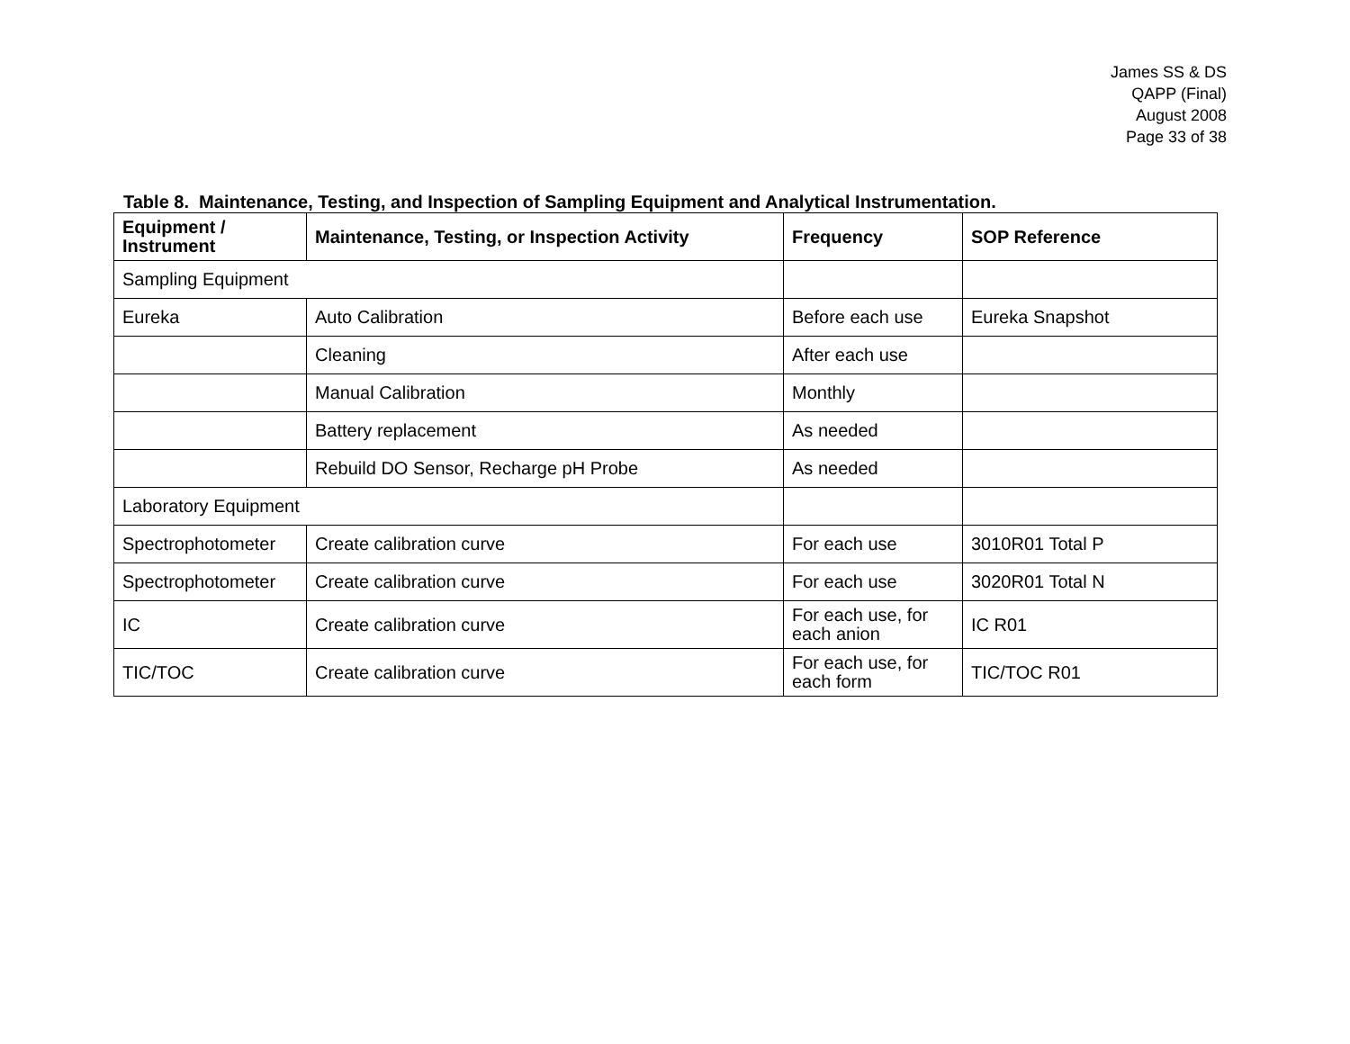James SS & DS
QAPP (Final)
August 2008
Page 33 of 38
Table 8. Maintenance, Testing, and Inspection of Sampling Equipment and Analytical Instrumentation.
| Equipment / Instrument | Maintenance, Testing, or Inspection Activity | Frequency | SOP Reference |
| --- | --- | --- | --- |
| Sampling Equipment | | | |
| Eureka | Auto Calibration | Before each use | Eureka Snapshot |
| | Cleaning | After each use | |
| | Manual Calibration | Monthly | |
| | Battery replacement | As needed | |
| | Rebuild DO Sensor, Recharge pH Probe | As needed | |
| Laboratory Equipment | | | |
| Spectrophotometer | Create calibration curve | For each use | 3010R01 Total P |
| Spectrophotometer | Create calibration curve | For each use | 3020R01 Total N |
| IC | Create calibration curve | For each use, for each anion | IC R01 |
| TIC/TOC | Create calibration curve | For each use, for each form | TIC/TOC R01 |